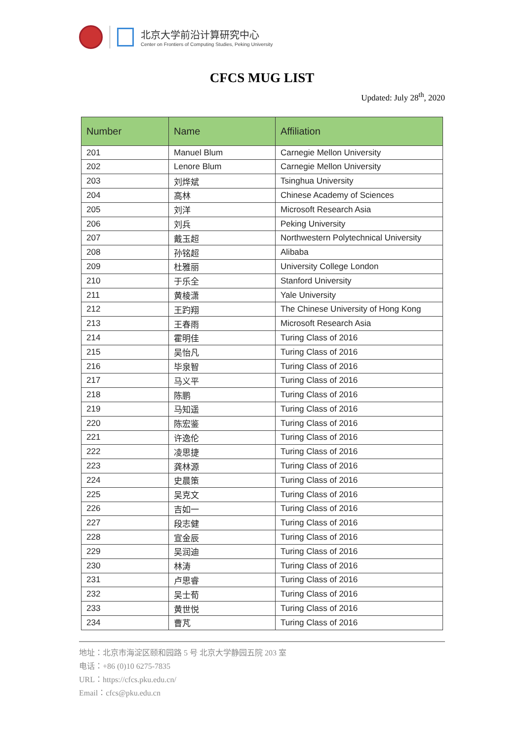北京大学前沿计算研究中心
Center on Frontiers of Computing Studies, Peking University
CFCS MUG LIST
Updated: July 28<sup>th</sup>, 2020
| Number | Name | Affiliation |
| --- | --- | --- |
| 201 | Manuel Blum | Carnegie Mellon University |
| 202 | Lenore Blum | Carnegie Mellon University |
| 203 | 刘烨斌 | Tsinghua University |
| 204 | 高林 | Chinese Academy of Sciences |
| 205 | 刘洋 | Microsoft Research Asia |
| 206 | 刘兵 | Peking University |
| 207 | 戴玉超 | Northwestern Polytechnical University |
| 208 | 孙铭超 | Alibaba |
| 209 | 杜雅丽 | University College London |
| 210 | 于乐全 | Stanford University |
| 211 | 黄棱潇 | Yale University |
| 212 | 王趵翔 | The Chinese University of Hong Kong |
| 213 | 王春雨 | Microsoft Research Asia |
| 214 | 霍明佳 | Turing Class of 2016 |
| 215 | 吴怡凡 | Turing Class of 2016 |
| 216 | 毕泉智 | Turing Class of 2016 |
| 217 | 马义平 | Turing Class of 2016 |
| 218 | 陈鹏 | Turing Class of 2016 |
| 219 | 马知遥 | Turing Class of 2016 |
| 220 | 陈宏鉴 | Turing Class of 2016 |
| 221 | 许逸伦 | Turing Class of 2016 |
| 222 | 凌思捷 | Turing Class of 2016 |
| 223 | 龚林源 | Turing Class of 2016 |
| 224 | 史晨策 | Turing Class of 2016 |
| 225 | 吴克文 | Turing Class of 2016 |
| 226 | 吉如一 | Turing Class of 2016 |
| 227 | 段志健 | Turing Class of 2016 |
| 228 | 宣金辰 | Turing Class of 2016 |
| 229 | 吴润迪 | Turing Class of 2016 |
| 230 | 林涛 | Turing Class of 2016 |
| 231 | 卢思睿 | Turing Class of 2016 |
| 232 | 吴士荀 | Turing Class of 2016 |
| 233 | 黄世悦 | Turing Class of 2016 |
| 234 | 曹芃 | Turing Class of 2016 |
地址：北京市海淀区颐和园路 5 号 北京大学静园五院 203 室
电话：+86 (0)10 6275-7835
URL：https://cfcs.pku.edu.cn/
Email：cfcs@pku.edu.cn